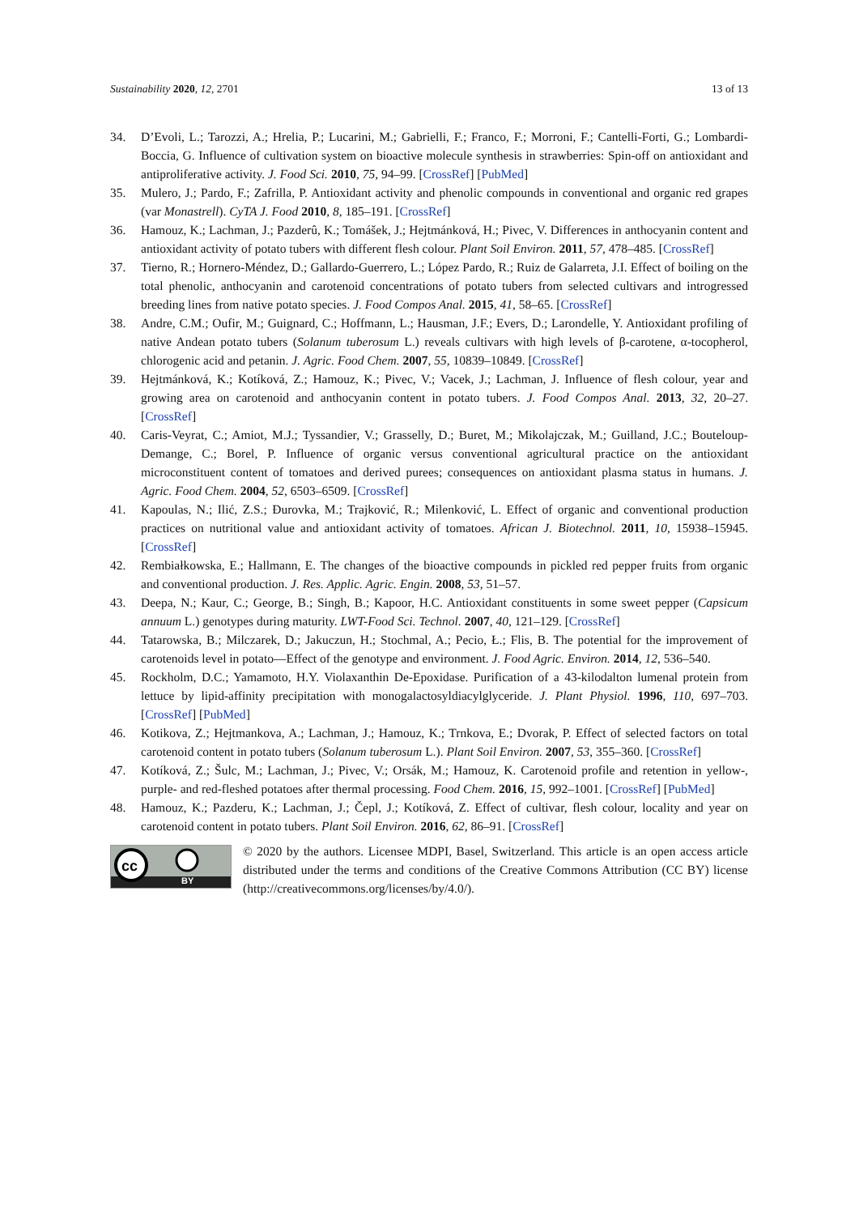Sustainability 2020, 12, 2701 13 of 13
34. D’Evoli, L.; Tarozzi, A.; Hrelia, P.; Lucarini, M.; Gabrielli, F.; Franco, F.; Morroni, F.; Cantelli-Forti, G.; Lombardi-Boccia, G. Influence of cultivation system on bioactive molecule synthesis in strawberries: Spin-off on antioxidant and antiproliferative activity. J. Food Sci. 2010, 75, 94–99. [CrossRef] [PubMed]
35. Mulero, J.; Pardo, F.; Zafrilla, P. Antioxidant activity and phenolic compounds in conventional and organic red grapes (var Monastrell). CyTA J. Food 2010, 8, 185–191. [CrossRef]
36. Hamouz, K.; Lachman, J.; Pazderû, K.; Tomášek, J.; Hejtmánková, H.; Pivec, V. Differences in anthocyanin content and antioxidant activity of potato tubers with different flesh colour. Plant Soil Environ. 2011, 57, 478–485. [CrossRef]
37. Tierno, R.; Hornero-Méndez, D.; Gallardo-Guerrero, L.; López Pardo, R.; Ruiz de Galarreta, J.I. Effect of boiling on the total phenolic, anthocyanin and carotenoid concentrations of potato tubers from selected cultivars and introgressed breeding lines from native potato species. J. Food Compos Anal. 2015, 41, 58–65. [CrossRef]
38. Andre, C.M.; Oufir, M.; Guignard, C.; Hoffmann, L.; Hausman, J.F.; Evers, D.; Larondelle, Y. Antioxidant profiling of native Andean potato tubers (Solanum tuberosum L.) reveals cultivars with high levels of β-carotene, α-tocopherol, chlorogenic acid and petanin. J. Agric. Food Chem. 2007, 55, 10839–10849. [CrossRef]
39. Hejtmánková, K.; Kotíková, Z.; Hamouz, K.; Pivec, V.; Vacek, J.; Lachman, J. Influence of flesh colour, year and growing area on carotenoid and anthocyanin content in potato tubers. J. Food Compos Anal. 2013, 32, 20–27. [CrossRef]
40. Caris-Veyrat, C.; Amiot, M.J.; Tyssandier, V.; Grasselly, D.; Buret, M.; Mikolajczak, M.; Guilland, J.C.; Bouteloup-Demange, C.; Borel, P. Influence of organic versus conventional agricultural practice on the antioxidant microconstituent content of tomatoes and derived purees; consequences on antioxidant plasma status in humans. J. Agric. Food Chem. 2004, 52, 6503–6509. [CrossRef]
41. Kapoulas, N.; Ilić, Z.S.; Ðurovka, M.; Trajković, R.; Milenković, L. Effect of organic and conventional production practices on nutritional value and antioxidant activity of tomatoes. African J. Biotechnol. 2011, 10, 15938–15945. [CrossRef]
42. Rembiałkowska, E.; Hallmann, E. The changes of the bioactive compounds in pickled red pepper fruits from organic and conventional production. J. Res. Applic. Agric. Engin. 2008, 53, 51–57.
43. Deepa, N.; Kaur, C.; George, B.; Singh, B.; Kapoor, H.C. Antioxidant constituents in some sweet pepper (Capsicum annuum L.) genotypes during maturity. LWT-Food Sci. Technol. 2007, 40, 121–129. [CrossRef]
44. Tatarowska, B.; Milczarek, D.; Jakuczun, H.; Stochmal, A.; Pecio, Ł.; Flis, B. The potential for the improvement of carotenoids level in potato—Effect of the genotype and environment. J. Food Agric. Environ. 2014, 12, 536–540.
45. Rockholm, D.C.; Yamamoto, H.Y. Violaxanthin De-Epoxidase. Purification of a 43-kilodalton lumenal protein from lettuce by lipid-affinity precipitation with monogalactosyldiacylglyceride. J. Plant Physiol. 1996, 110, 697–703. [CrossRef] [PubMed]
46. Kotikova, Z.; Hejtmankova, A.; Lachman, J.; Hamouz, K.; Trnkova, E.; Dvorak, P. Effect of selected factors on total carotenoid content in potato tubers (Solanum tuberosum L.). Plant Soil Environ. 2007, 53, 355–360. [CrossRef]
47. Kotíková, Z.; Šulc, M.; Lachman, J.; Pivec, V.; Orsák, M.; Hamouz, K. Carotenoid profile and retention in yellow-, purple- and red-fleshed potatoes after thermal processing. Food Chem. 2016, 15, 992–1001. [CrossRef] [PubMed]
48. Hamouz, K.; Pazderu, K.; Lachman, J.; Čepl, J.; Kotíková, Z. Effect of cultivar, flesh colour, locality and year on carotenoid content in potato tubers. Plant Soil Environ. 2016, 62, 86–91. [CrossRef]
cc
BY
© 2020 by the authors. Licensee MDPI, Basel, Switzerland. This article is an open access article distributed under the terms and conditions of the Creative Commons Attribution (CC BY) license (http://creativecommons.org/licenses/by/4.0/).